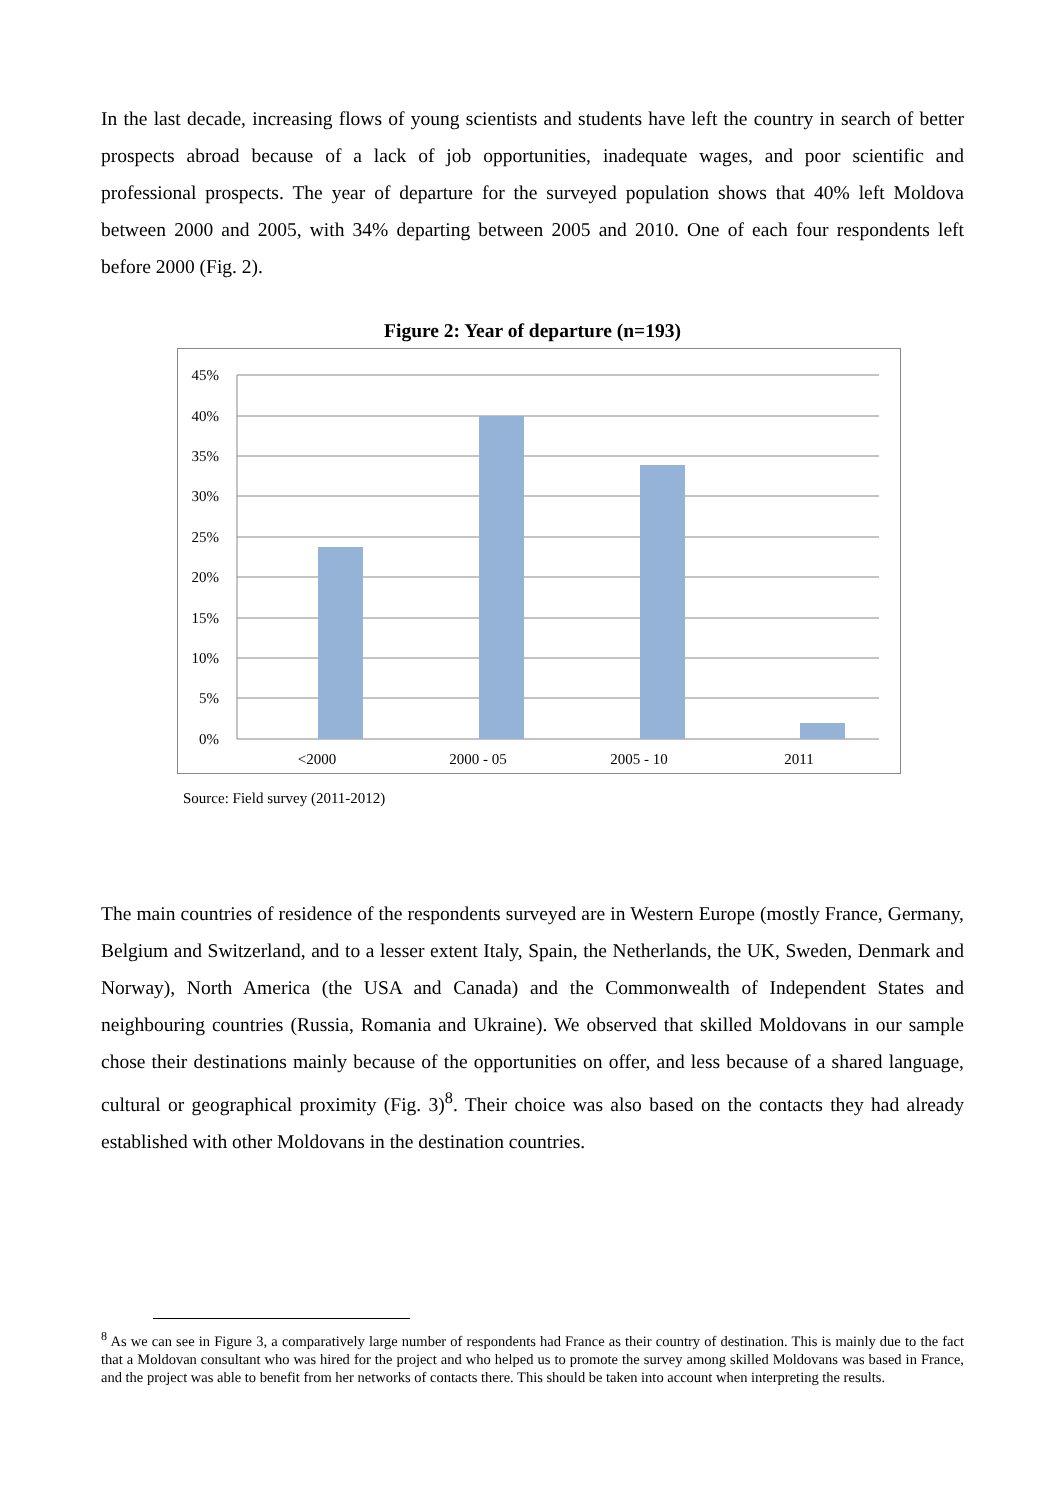In the last decade, increasing flows of young scientists and students have left the country in search of better prospects abroad because of a lack of job opportunities, inadequate wages, and poor scientific and professional prospects. The year of departure for the surveyed population shows that 40% left Moldova between 2000 and 2005, with 34% departing between 2005 and 2010. One of each four respondents left before 2000 (Fig. 2).
Figure 2: Year of departure (n=193)
45%
40%
35%
30%
25%
20%
15%
10%
5%
0%
<2000
2000 - 05
2005 - 10
2011
Source: Field survey (2011-2012)
The main countries of residence of the respondents surveyed are in Western Europe (mostly France, Germany, Belgium and Switzerland, and to a lesser extent Italy, Spain, the Netherlands, the UK, Sweden, Denmark and Norway), North America (the USA and Canada) and the Commonwealth of Independent States and neighbouring countries (Russia, Romania and Ukraine). We observed that skilled Moldovans in our sample chose their destinations mainly because of the opportunities on offer, and less because of a shared language, cultural or geographical proximity (Fig. 3)<sup>8</sup>. Their choice was also based on the contacts they had already established with other Moldovans in the destination countries.
<sup>8</sup> As we can see in Figure 3, a comparatively large number of respondents had France as their country of destination. This is mainly due to the fact that a Moldovan consultant who was hired for the project and who helped us to promote the survey among skilled Moldovans was based in France, and the project was able to benefit from her networks of contacts there. This should be taken into account when interpreting the results.